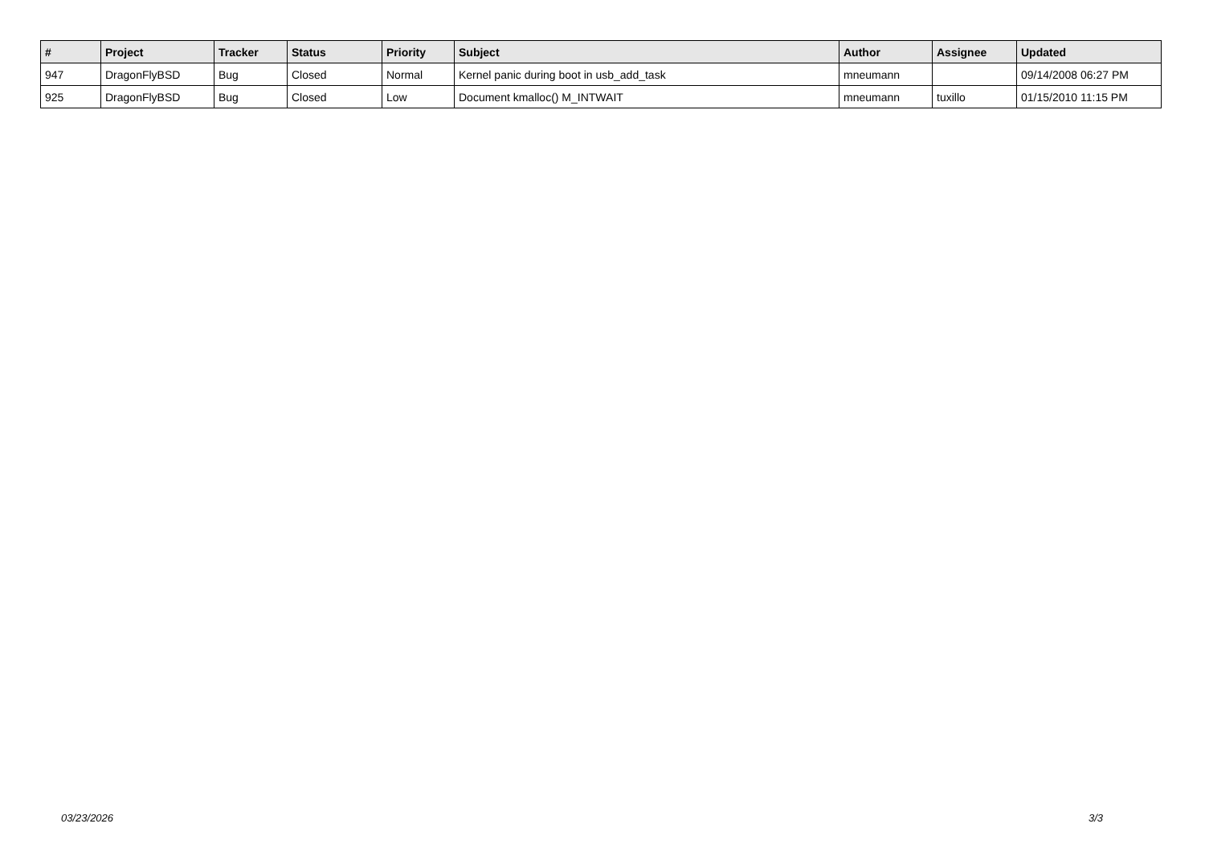| # | Project | Tracker | Status | Priority | Subject | Author | Assignee | Updated |
| --- | --- | --- | --- | --- | --- | --- | --- | --- |
| 947 | DragonFlyBSD | Bug | Closed | Normal | Kernel panic during boot in usb_add_task | mneumann | | 09/14/2008 06:27 PM |
| 925 | DragonFlyBSD | Bug | Closed | Low | Document kmalloc() M_INTWAIT | mneumann | tuxillo | 01/15/2010 11:15 PM |
03/23/2026 3/3